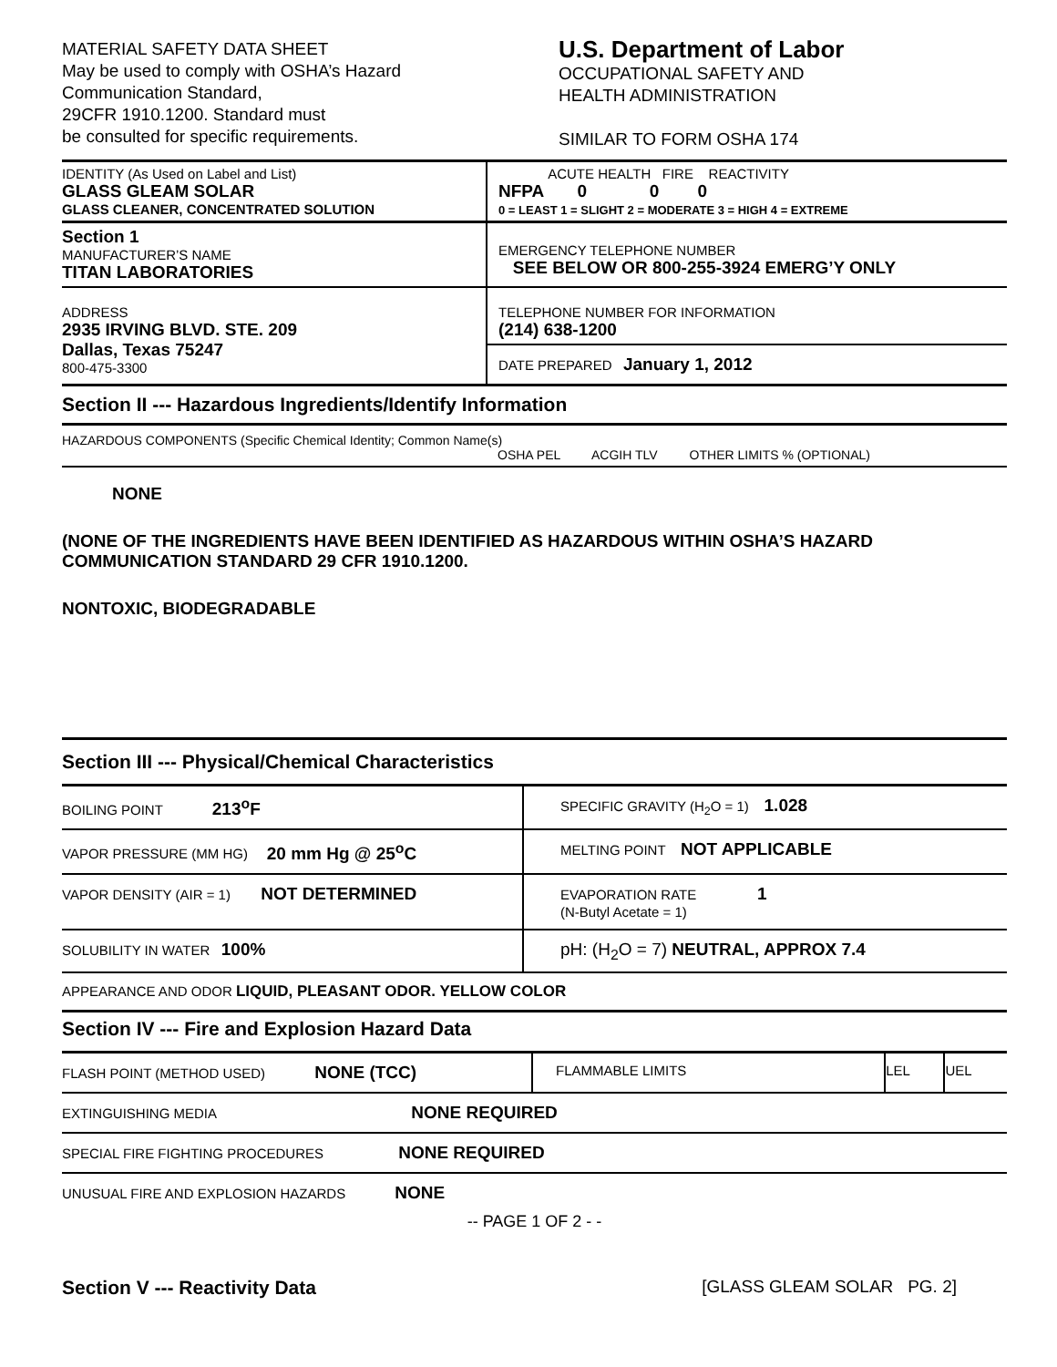MATERIAL SAFETY DATA SHEET
May be used to comply with OSHA’s Hazard
Communication Standard,
29CFR 1910.1200. Standard must
be consulted for specific requirements.
U.S. Department of Labor
OCCUPATIONAL SAFETY AND
HEALTH ADMINISTRATION
SIMILAR TO FORM OSHA 174
| IDENTITY (As Used on Label and List) GLASS GLEAM SOLAR GLASS CLEANER, CONCENTRATED SOLUTION | ACUTE HEALTH FIRE REACTIVITY NFPA 0 0 0 0 = LEAST 1 = SLIGHT 2 = MODERATE 3 = HIGH 4 = EXTREME |
| Section 1 MANUFACTURER’S NAME TITAN LABORATORIES | EMERGENCY TELEPHONE NUMBER SEE BELOW OR 800-255-3924 EMERG’Y ONLY |
| ADDRESS 2935 IRVING BLVD. STE. 209 Dallas, Texas 75247 800-475-3300 | TELEPHONE NUMBER FOR INFORMATION (214) 638-1200 |
| | DATE PREPARED January 1, 2012 |
Section II --- Hazardous Ingredients/Identify Information
HAZARDOUS COMPONENTS (Specific Chemical Identity; Common Name(s)
OSHA PEL ACGIH TLV OTHER LIMITS % (OPTIONAL)
NONE
(NONE OF THE INGREDIENTS HAVE BEEN IDENTIFIED AS HAZARDOUS WITHIN OSHA’S HAZARD COMMUNICATION STANDARD 29 CFR 1910.1200.
NONTOXIC, BIODEGRADABLE
Section III --- Physical/Chemical Characteristics
| BOILING POINT 213<sup>o</sup>F | SPECIFIC GRAVITY (H<sub>2</sub>O = 1) 1.028 |
| VAPOR PRESSURE (MM HG) 20 mm Hg @ 25<sup>o</sup>C | MELTING POINT NOT APPLICABLE |
| VAPOR DENSITY (AIR = 1) NOT DETERMINED | EVAPORATION RATE 1 (N-Butyl Acetate = 1) |
| SOLUBILITY IN WATER 100% | pH: (H<sub>2</sub>O = 7) NEUTRAL, APPROX 7.4 |
| APPEARANCE AND ODOR LIQUID, PLEASANT ODOR. YELLOW COLOR | |
Section IV --- Fire and Explosion Hazard Data
| FLASH POINT (METHOD USED) NONE (TCC) | FLAMMABLE LIMITS | LEL | UEL |
| EXTINGUISHING MEDIA NONE REQUIRED | | | |
| SPECIAL FIRE FIGHTING PROCEDURES NONE REQUIRED | | | |
| UNUSUAL FIRE AND EXPLOSION HAZARDS NONE | | | |
-- PAGE 1 OF 2 - -
Section V --- Reactivity Data [GLASS GLEAM SOLAR PG. 2]